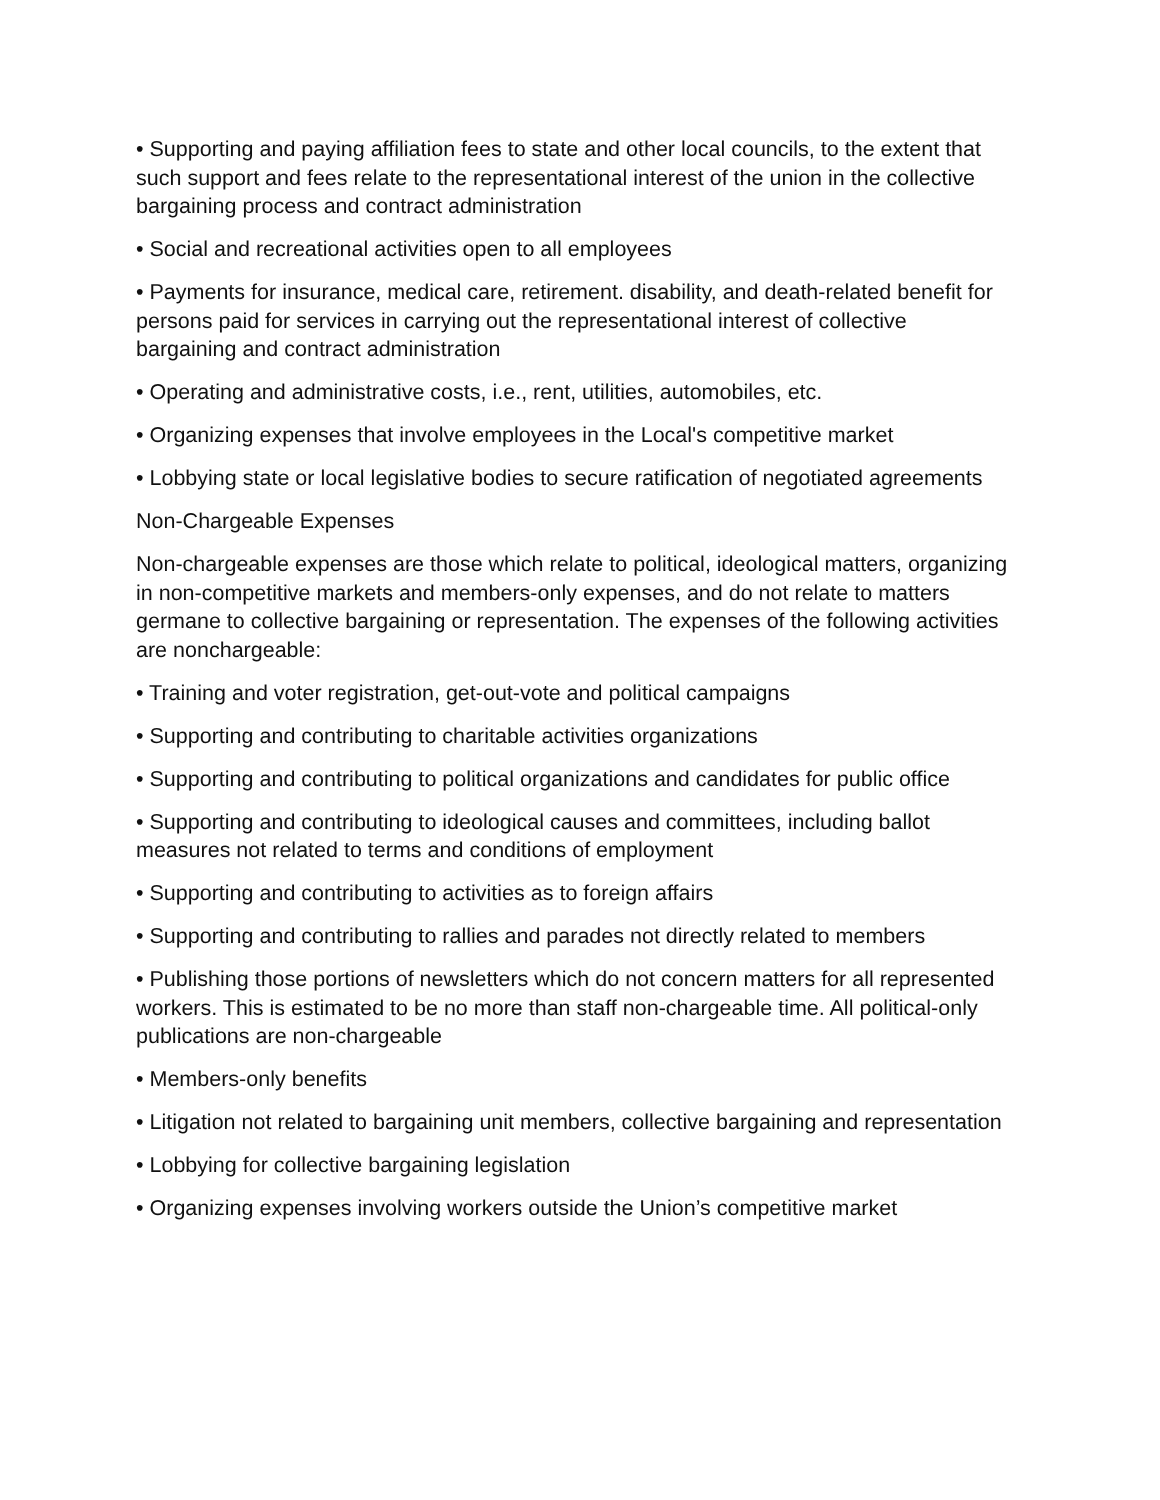• Supporting and paying affiliation fees to state and other local councils, to the extent that such support and fees relate to the representational interest of the union in the collective bargaining process and contract administration
• Social and recreational activities open to all employees
• Payments for insurance, medical care, retirement. disability, and death-related benefit for persons paid for services in carrying out the representational interest of collective bargaining and contract administration
• Operating and administrative costs, i.e., rent, utilities, automobiles, etc.
• Organizing expenses that involve employees in the Local's competitive market
• Lobbying state or local legislative bodies to secure ratification of negotiated agreements
Non-Chargeable Expenses
Non-chargeable expenses are those which relate to political, ideological matters, organizing in non-competitive markets and members-only expenses, and do not relate to matters germane to collective bargaining or representation. The expenses of the following activities are nonchargeable:
• Training and voter registration, get-out-vote and political campaigns
• Supporting and contributing to charitable activities organizations
• Supporting and contributing to political organizations and candidates for public office
• Supporting and contributing to ideological causes and committees, including ballot measures not related to terms and conditions of employment
• Supporting and contributing to activities as to foreign affairs
• Supporting and contributing to rallies and parades not directly related to members
• Publishing those portions of newsletters which do not concern matters for all represented workers. This is estimated to be no more than staff non-chargeable time. All political-only publications are non-chargeable
• Members-only benefits
• Litigation not related to bargaining unit members, collective bargaining and representation
• Lobbying for collective bargaining legislation
• Organizing expenses involving workers outside the Union’s competitive market